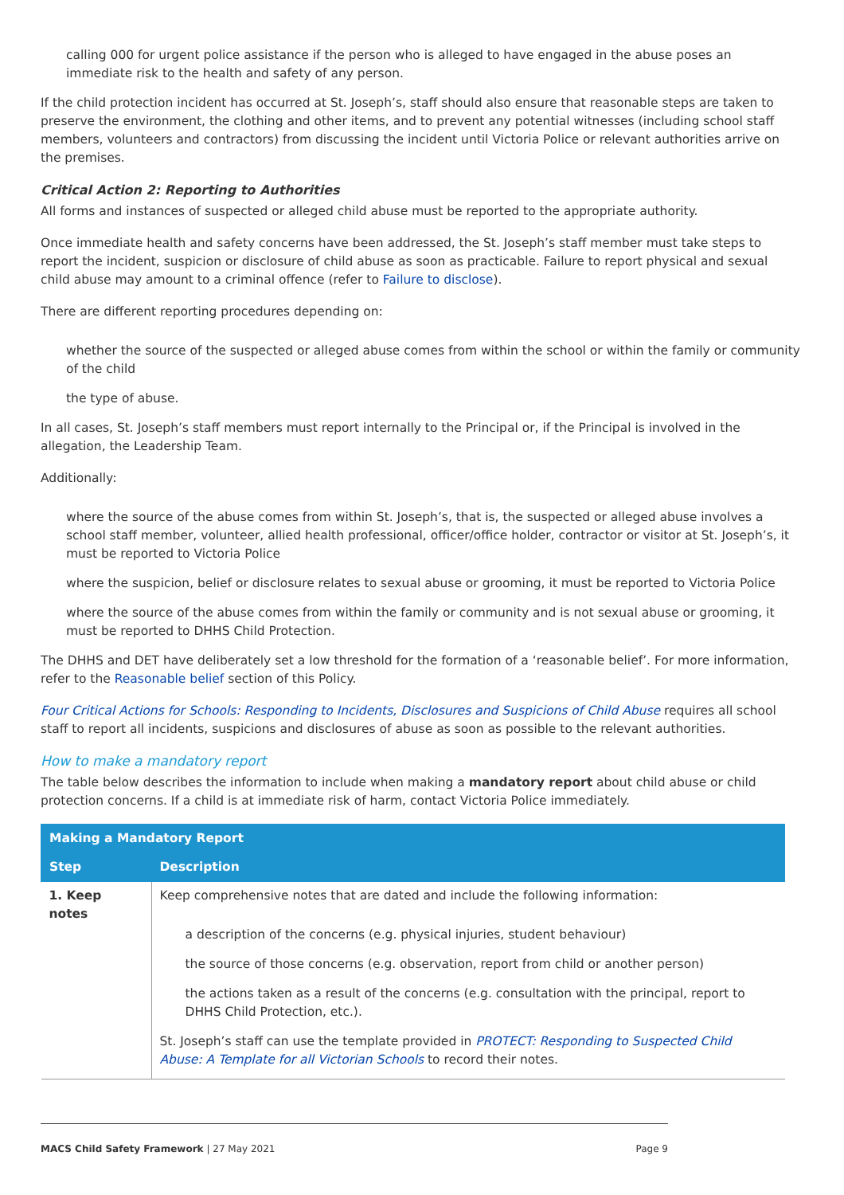calling 000 for urgent police assistance if the person who is alleged to have engaged in the abuse poses an immediate risk to the health and safety of any person.
If the child protection incident has occurred at St. Joseph’s, staff should also ensure that reasonable steps are taken to preserve the environment, the clothing and other items, and to prevent any potential witnesses (including school staff members, volunteers and contractors) from discussing the incident until Victoria Police or relevant authorities arrive on the premises.
Critical Action 2: Reporting to Authorities
All forms and instances of suspected or alleged child abuse must be reported to the appropriate authority.
Once immediate health and safety concerns have been addressed, the St. Joseph’s staff member must take steps to report the incident, suspicion or disclosure of child abuse as soon as practicable. Failure to report physical and sexual child abuse may amount to a criminal offence (refer to Failure to disclose).
There are different reporting procedures depending on:
whether the source of the suspected or alleged abuse comes from within the school or within the family or community of the child
the type of abuse.
In all cases, St. Joseph’s staff members must report internally to the Principal or, if the Principal is involved in the allegation, the Leadership Team.
Additionally:
where the source of the abuse comes from within St. Joseph’s, that is, the suspected or alleged abuse involves a school staff member, volunteer, allied health professional, officer/office holder, contractor or visitor at St. Joseph’s, it must be reported to Victoria Police
where the suspicion, belief or disclosure relates to sexual abuse or grooming, it must be reported to Victoria Police
where the source of the abuse comes from within the family or community and is not sexual abuse or grooming, it must be reported to DHHS Child Protection.
The DHHS and DET have deliberately set a low threshold for the formation of a ‘reasonable belief’. For more information, refer to the Reasonable belief section of this Policy.
Four Critical Actions for Schools: Responding to Incidents, Disclosures and Suspicions of Child Abuse requires all school staff to report all incidents, suspicions and disclosures of abuse as soon as possible to the relevant authorities.
How to make a mandatory report
The table below describes the information to include when making a mandatory report about child abuse or child protection concerns. If a child is at immediate risk of harm, contact Victoria Police immediately.
| Making a Mandatory Report | |
| --- | --- |
| Step | Description |
| 1. Keep notes | Keep comprehensive notes that are dated and include the following information: a description of the concerns (e.g. physical injuries, student behaviour) the source of those concerns (e.g. observation, report from child or another person) the actions taken as a result of the concerns (e.g. consultation with the principal, report to DHHS Child Protection, etc.). St. Joseph’s staff can use the template provided in PROTECT: Responding to Suspected Child Abuse: A Template for all Victorian Schools to record their notes. |
MACS Child Safety Framework | 27 May 2021 Page 9